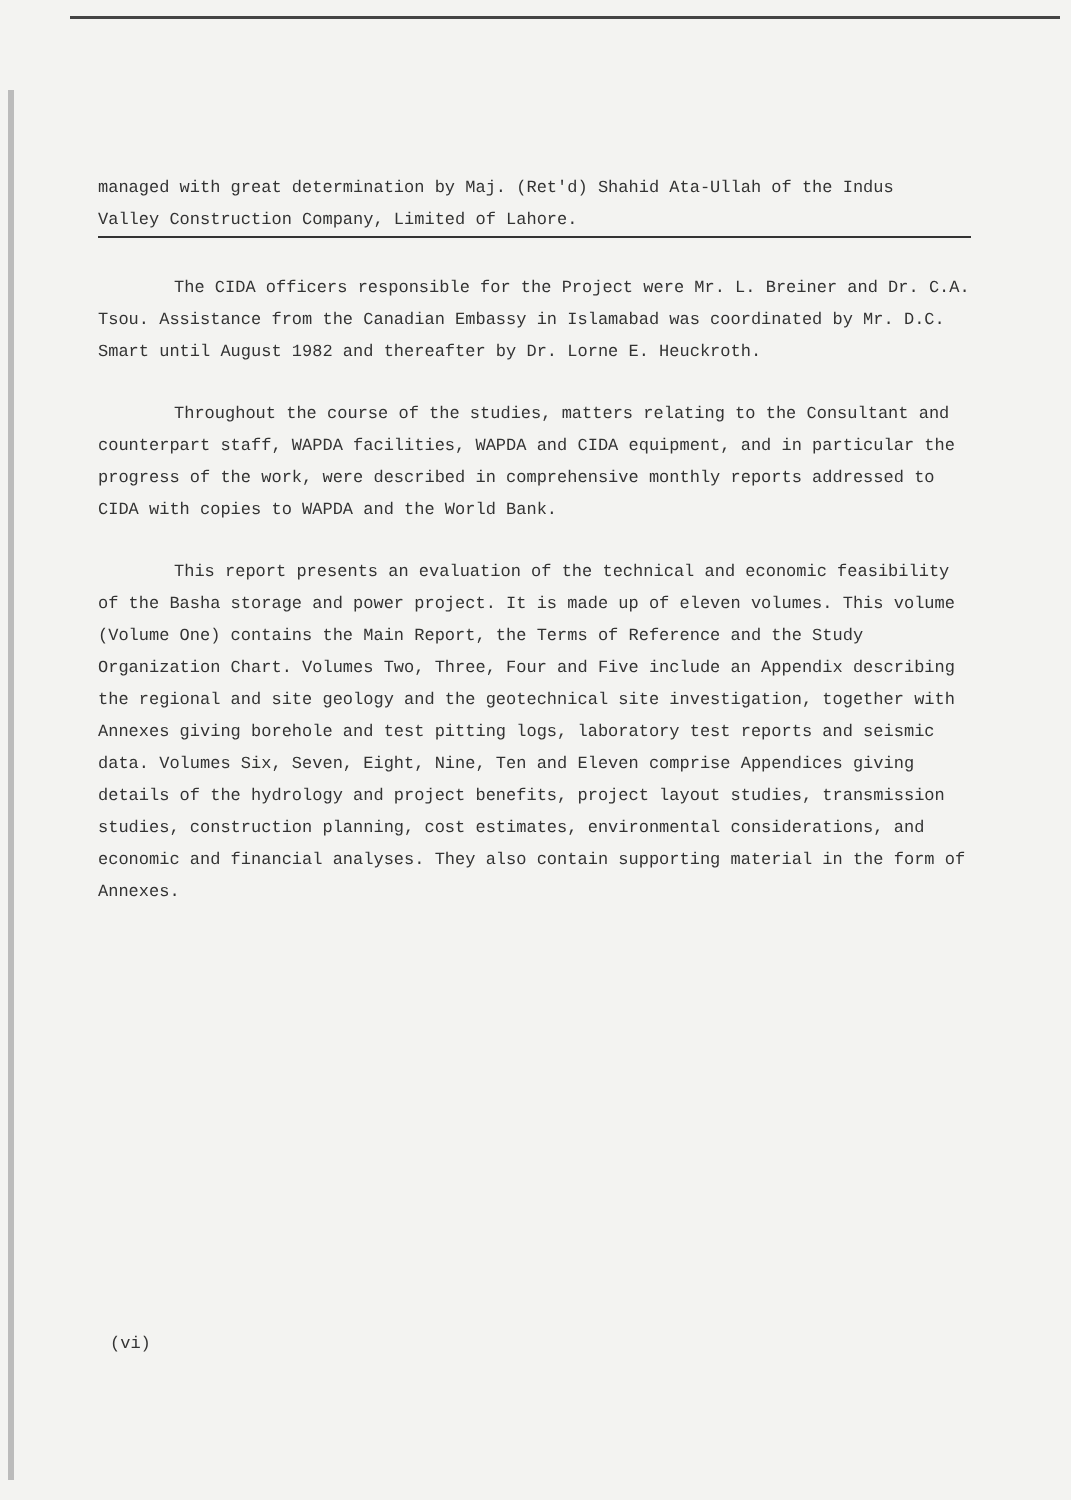managed with great determination by Maj. (Ret'd) Shahid Ata-Ullah of the Indus Valley Construction Company, Limited of Lahore.
The CIDA officers responsible for the Project were Mr. L. Breiner and Dr. C.A. Tsou. Assistance from the Canadian Embassy in Islamabad was coordinated by Mr. D.C. Smart until August 1982 and thereafter by Dr. Lorne E. Heuckroth.
Throughout the course of the studies, matters relating to the Consultant and counterpart staff, WAPDA facilities, WAPDA and CIDA equipment, and in particular the progress of the work, were described in comprehensive monthly reports addressed to CIDA with copies to WAPDA and the World Bank.
This report presents an evaluation of the technical and economic feasibility of the Basha storage and power project. It is made up of eleven volumes. This volume (Volume One) contains the Main Report, the Terms of Reference and the Study Organization Chart. Volumes Two, Three, Four and Five include an Appendix describing the regional and site geology and the geotechnical site investigation, together with Annexes giving borehole and test pitting logs, laboratory test reports and seismic data. Volumes Six, Seven, Eight, Nine, Ten and Eleven comprise Appendices giving details of the hydrology and project benefits, project layout studies, transmission studies, construction planning, cost estimates, environmental considerations, and economic and financial analyses. They also contain supporting material in the form of Annexes.
(vi)